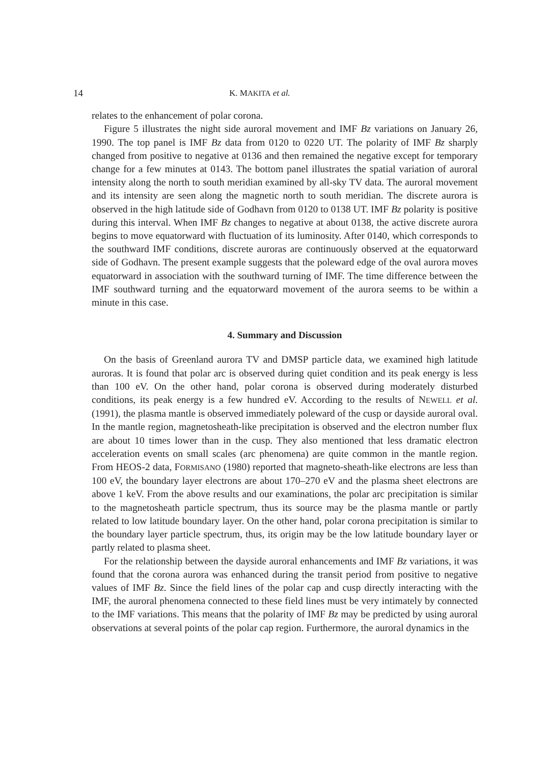14 K. MAKITA et al.
relates to the enhancement of polar corona.
Figure 5 illustrates the night side auroral movement and IMF Bz variations on January 26, 1990. The top panel is IMF Bz data from 0120 to 0220 UT. The polarity of IMF Bz sharply changed from positive to negative at 0136 and then remained the negative except for temporary change for a few minutes at 0143. The bottom panel illustrates the spatial variation of auroral intensity along the north to south meridian examined by all-sky TV data. The auroral movement and its intensity are seen along the magnetic north to south meridian. The discrete aurora is observed in the high latitude side of Godhavn from 0120 to 0138 UT. IMF Bz polarity is positive during this interval. When IMF Bz changes to negative at about 0138, the active discrete aurora begins to move equatorward with fluctuation of its luminosity. After 0140, which corresponds to the southward IMF conditions, discrete auroras are continuously observed at the equatorward side of Godhavn. The present example suggests that the poleward edge of the oval aurora moves equatorward in association with the southward turning of IMF. The time difference between the IMF southward turning and the equatorward movement of the aurora seems to be within a minute in this case.
4. Summary and Discussion
On the basis of Greenland aurora TV and DMSP particle data, we examined high latitude auroras. It is found that polar arc is observed during quiet condition and its peak energy is less than 100 eV. On the other hand, polar corona is observed during moderately disturbed conditions, its peak energy is a few hundred eV. According to the results of NEWELL et al. (1991), the plasma mantle is observed immediately poleward of the cusp or dayside auroral oval. In the mantle region, magnetosheath-like precipitation is observed and the electron number flux are about 10 times lower than in the cusp. They also mentioned that less dramatic electron acceleration events on small scales (arc phenomena) are quite common in the mantle region. From HEOS-2 data, FORMISANO (1980) reported that magneto-sheath-like electrons are less than 100 eV, the boundary layer electrons are about 170–270 eV and the plasma sheet electrons are above 1 keV. From the above results and our examinations, the polar arc precipitation is similar to the magnetosheath particle spectrum, thus its source may be the plasma mantle or partly related to low latitude boundary layer. On the other hand, polar corona precipitation is similar to the boundary layer particle spectrum, thus, its origin may be the low latitude boundary layer or partly related to plasma sheet.
For the relationship between the dayside auroral enhancements and IMF Bz variations, it was found that the corona aurora was enhanced during the transit period from positive to negative values of IMF Bz. Since the field lines of the polar cap and cusp directly interacting with the IMF, the auroral phenomena connected to these field lines must be very intimately by connected to the IMF variations. This means that the polarity of IMF Bz may be predicted by using auroral observations at several points of the polar cap region. Furthermore, the auroral dynamics in the